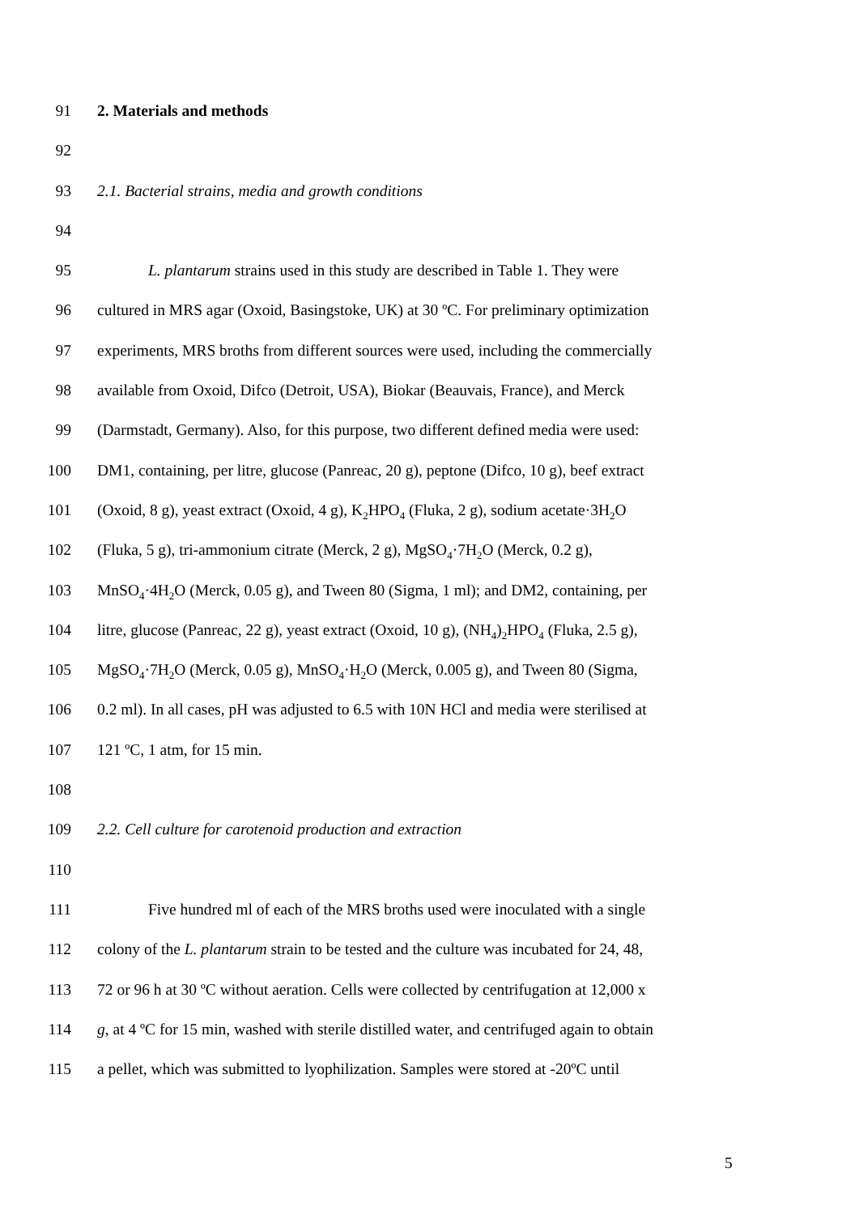91 2. Materials and methods
92
93 2.1. Bacterial strains, media and growth conditions
94
95 L. plantarum strains used in this study are described in Table 1. They were
96 cultured in MRS agar (Oxoid, Basingstoke, UK) at 30 ºC. For preliminary optimization
97 experiments, MRS broths from different sources were used, including the commercially
98 available from Oxoid, Difco (Detroit, USA), Biokar (Beauvais, France), and Merck
99 (Darmstadt, Germany). Also, for this purpose, two different defined media were used:
100 DM1, containing, per litre, glucose (Panreac, 20 g), peptone (Difco, 10 g), beef extract
101 (Oxoid, 8 g), yeast extract (Oxoid, 4 g), K<sub>2</sub>HPO<sub>4</sub> (Fluka, 2 g), sodium acetate·3H<sub>2</sub>O
102 (Fluka, 5 g), tri-ammonium citrate (Merck, 2 g), MgSO<sub>4</sub>·7H<sub>2</sub>O (Merck, 0.2 g),
103 MnSO<sub>4</sub>·4H<sub>2</sub>O (Merck, 0.05 g), and Tween 80 (Sigma, 1 ml); and DM2, containing, per
104 litre, glucose (Panreac, 22 g), yeast extract (Oxoid, 10 g), (NH<sub>4</sub>)<sub>2</sub>HPO<sub>4</sub> (Fluka, 2.5 g),
105 MgSO<sub>4</sub>·7H<sub>2</sub>O (Merck, 0.05 g), MnSO<sub>4</sub>·H<sub>2</sub>O (Merck, 0.005 g), and Tween 80 (Sigma,
106 0.2 ml). In all cases, pH was adjusted to 6.5 with 10N HCl and media were sterilised at
107 121 ºC, 1 atm, for 15 min.
108
109 2.2. Cell culture for carotenoid production and extraction
110
111 Five hundred ml of each of the MRS broths used were inoculated with a single
112 colony of the L. plantarum strain to be tested and the culture was incubated for 24, 48,
113 72 or 96 h at 30 ºC without aeration. Cells were collected by centrifugation at 12,000 x
114 g, at 4 ºC for 15 min, washed with sterile distilled water, and centrifuged again to obtain
115 a pellet, which was submitted to lyophilization. Samples were stored at -20ºC until
5